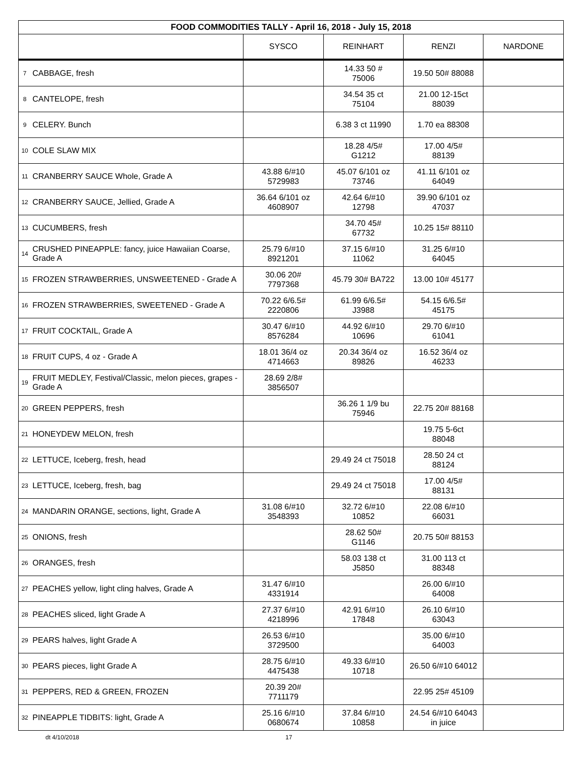| FOOD COMMODITIES TALLY - April 16, 2018 - July 15, 2018 | | | | | |
| --- | --- | --- | --- | --- | --- |
| | | SYSCO | REINHART | RENZI | NARDONE |
| 7 | CABBAGE, fresh | | 14.33 50 # 75006 | 19.50 50# 88088 | |
| 8 | CANTELOPE, fresh | | 34.54 35 ct 75104 | 21.00 12-15ct 88039 | |
| 9 | CELERY. Bunch | | 6.38 3 ct 11990 | 1.70 ea 88308 | |
| 10 | COLE SLAW MIX | | 18.28 4/5# G1212 | 17.00 4/5# 88139 | |
| 11 | CRANBERRY SAUCE Whole, Grade A | 43.88 6/#10 5729983 | 45.07 6/101 oz 73746 | 41.11 6/101 oz 64049 | |
| 12 | CRANBERRY SAUCE, Jellied, Grade A | 36.64 6/101 oz 4608907 | 42.64 6/#10 12798 | 39.90 6/101 oz 47037 | |
| 13 | CUCUMBERS, fresh | | 34.70 45# 67732 | 10.25 15# 88110 | |
| 14 | CRUSHED PINEAPPLE: fancy, juice Hawaiian Coarse, Grade A | 25.79 6/#10 8921201 | 37.15 6/#10 11062 | 31.25 6/#10 64045 | |
| 15 | FROZEN STRAWBERRIES, UNSWEETENED - Grade A | 30.06 20# 7797368 | 45.79 30# BA722 | 13.00 10# 45177 | |
| 16 | FROZEN STRAWBERRIES, SWEETENED - Grade A | 70.22 6/6.5# 2220806 | 61.99 6/6.5# J3988 | 54.15 6/6.5# 45175 | |
| 17 | FRUIT COCKTAIL, Grade A | 30.47 6/#10 8576284 | 44.92 6/#10 10696 | 29.70 6/#10 61041 | |
| 18 | FRUIT CUPS, 4 oz - Grade A | 18.01 36/4 oz 4714663 | 20.34 36/4 oz 89826 | 16.52 36/4 oz 46233 | |
| 19 | FRUIT MEDLEY, Festival/Classic, melon pieces, grapes - Grade A | 28.69 2/8# 3856507 | | | |
| 20 | GREEN PEPPERS, fresh | | 36.26 1 1/9 bu 75946 | 22.75 20# 88168 | |
| 21 | HONEYDEW MELON, fresh | | | 19.75 5-6ct 88048 | |
| 22 | LETTUCE, Iceberg, fresh, head | | 29.49 24 ct 75018 | 28.50 24 ct 88124 | |
| 23 | LETTUCE, Iceberg, fresh, bag | | 29.49 24 ct 75018 | 17.00 4/5# 88131 | |
| 24 | MANDARIN ORANGE, sections, light, Grade A | 31.08 6/#10 3548393 | 32.72 6/#10 10852 | 22.08 6/#10 66031 | |
| 25 | ONIONS, fresh | | 28.62 50# G1146 | 20.75 50# 88153 | |
| 26 | ORANGES, fresh | | 58.03 138 ct J5850 | 31.00 113 ct 88348 | |
| 27 | PEACHES yellow, light cling halves, Grade A | 31.47 6/#10 4331914 | | 26.00 6/#10 64008 | |
| 28 | PEACHES sliced, light Grade A | 27.37 6/#10 4218996 | 42.91 6/#10 17848 | 26.10 6/#10 63043 | |
| 29 | PEARS halves, light Grade A | 26.53 6/#10 3729500 | | 35.00 6/#10 64003 | |
| 30 | PEARS pieces, light Grade A | 28.75 6/#10 4475438 | 49.33 6/#10 10718 | 26.50 6/#10 64012 | |
| 31 | PEPPERS, RED & GREEN, FROZEN | 20.39 20# 7711179 | | 22.95 25# 45109 | |
| 32 | PINEAPPLE TIDBITS: light, Grade A | 25.16 6/#10 0680674 | 37.84 6/#10 10858 | 24.54 6/#10 64043 in juice | |
dt 4/10/2018 17